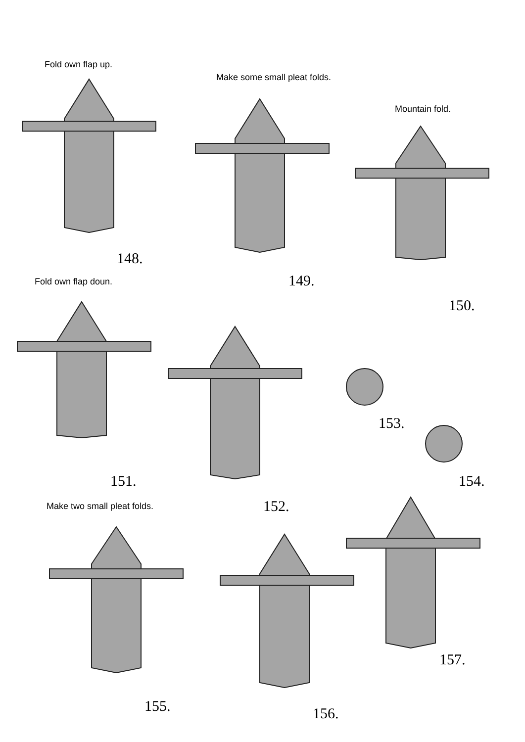Fold own flap up.
Make some small pleat folds.
Mountain fold.
148.
Fold own flap doun. 149.
150.
153.
151. 154.
Make two small pleat folds. 152.
157.
155. 156.